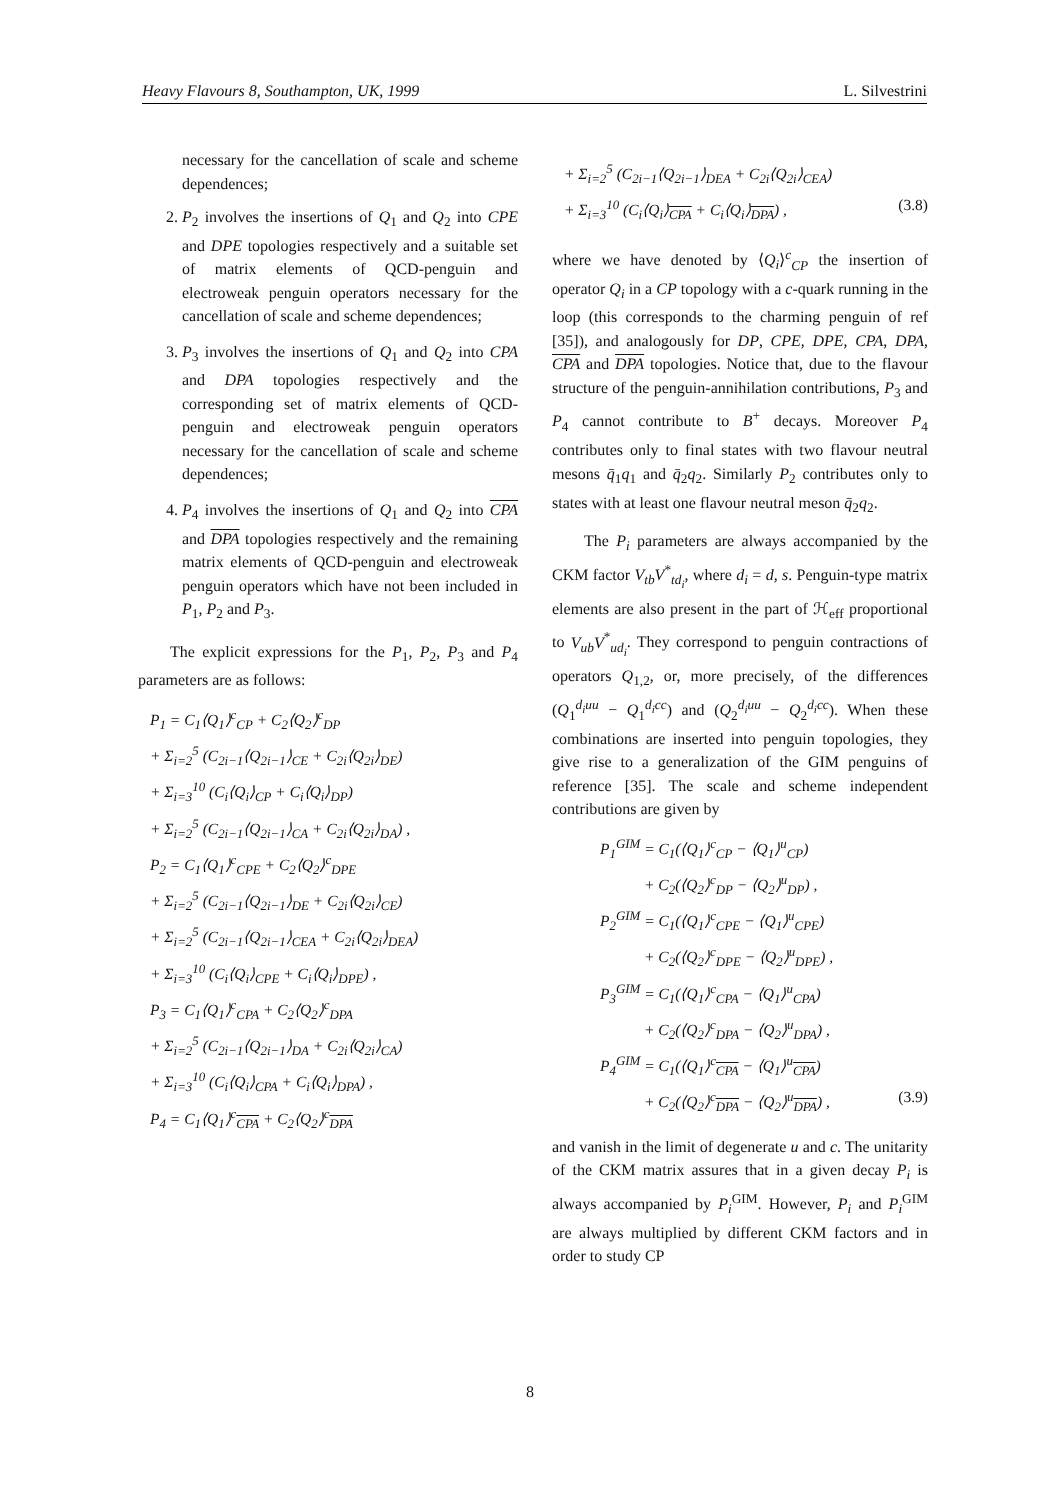Heavy Flavours 8, Southampton, UK, 1999 L. Silvestrini
necessary for the cancellation of scale and scheme dependences;
2. P<sub>2</sub> involves the insertions of Q<sub>1</sub> and Q<sub>2</sub> into CPE and DPE topologies respectively and a suitable set of matrix elements of QCD-penguin and electroweak penguin operators necessary for the cancellation of scale and scheme dependences;
3. P<sub>3</sub> involves the insertions of Q<sub>1</sub> and Q<sub>2</sub> into CPA and DPA topologies respectively and the corresponding set of matrix elements of QCD-penguin and electroweak penguin operators necessary for the cancellation of scale and scheme dependences;
4. P<sub>4</sub> involves the insertions of Q<sub>1</sub> and Q<sub>2</sub> into CPA and DPA topologies respectively and the remaining matrix elements of QCD-penguin and electroweak penguin operators which have not been included in P<sub>1</sub>, P<sub>2</sub> and P<sub>3</sub>.
The explicit expressions for the P<sub>1</sub>, P<sub>2</sub>, P<sub>3</sub> and P<sub>4</sub> parameters are as follows:
P<sub>1</sub> = C<sub>1</sub>⟨Q<sub>1</sub>⟩<sup>c</sup><sub>CP</sub> + C<sub>2</sub>⟨Q<sub>2</sub>⟩<sup>c</sup><sub>DP</sub>
+ Σ<sub>i=2</sub><sup>5</sup> (C<sub>2i−1</sub>⟨Q<sub>2i−1</sub>⟩<sub>CE</sub> + C<sub>2i</sub>⟨Q<sub>2i</sub>⟩<sub>DE</sub>)
+ Σ<sub>i=3</sub><sup>10</sup> (C<sub>i</sub>⟨Q<sub>i</sub>⟩<sub>CP</sub> + C<sub>i</sub>⟨Q<sub>i</sub>⟩<sub>DP</sub>)
+ Σ<sub>i=2</sub><sup>5</sup> (C<sub>2i−1</sub>⟨Q<sub>2i−1</sub>⟩<sub>CA</sub> + C<sub>2i</sub>⟨Q<sub>2i</sub>⟩<sub>DA</sub>) ,
P<sub>2</sub> = C<sub>1</sub>⟨Q<sub>1</sub>⟩<sup>c</sup><sub>CPE</sub> + C<sub>2</sub>⟨Q<sub>2</sub>⟩<sup>c</sup><sub>DPE</sub>
+ Σ<sub>i=2</sub><sup>5</sup> (C<sub>2i−1</sub>⟨Q<sub>2i−1</sub>⟩<sub>DE</sub> + C<sub>2i</sub>⟨Q<sub>2i</sub>⟩<sub>CE</sub>)
+ Σ<sub>i=2</sub><sup>5</sup> (C<sub>2i−1</sub>⟨Q<sub>2i−1</sub>⟩<sub>CEA</sub> + C<sub>2i</sub>⟨Q<sub>2i</sub>⟩<sub>DEA</sub>)
+ Σ<sub>i=3</sub><sup>10</sup> (C<sub>i</sub>⟨Q<sub>i</sub>⟩<sub>CPE</sub> + C<sub>i</sub>⟨Q<sub>i</sub>⟩<sub>DPE</sub>) ,
P<sub>3</sub> = C<sub>1</sub>⟨Q<sub>1</sub>⟩<sup>c</sup><sub>CPA</sub> + C<sub>2</sub>⟨Q<sub>2</sub>⟩<sup>c</sup><sub>DPA</sub>
+ Σ<sub>i=2</sub><sup>5</sup> (C<sub>2i−1</sub>⟨Q<sub>2i−1</sub>⟩<sub>DA</sub> + C<sub>2i</sub>⟨Q<sub>2i</sub>⟩<sub>CA</sub>)
+ Σ<sub>i=3</sub><sup>10</sup> (C<sub>i</sub>⟨Q<sub>i</sub>⟩<sub>CPA</sub> + C<sub>i</sub>⟨Q<sub>i</sub>⟩<sub>DPA</sub>) ,
P<sub>4</sub> = C<sub>1</sub>⟨Q<sub>1</sub>⟩<sup>c</sup><sub>CPA</sub> + C<sub>2</sub>⟨Q<sub>2</sub>⟩<sup>c</sup><sub>DPA</sub>
+ Σ<sub>i=2</sub><sup>5</sup> (C<sub>2i−1</sub>⟨Q<sub>2i−1</sub>⟩<sub>DEA</sub> + C<sub>2i</sub>⟨Q<sub>2i</sub>⟩<sub>CEA</sub>)
+ Σ<sub>i=3</sub><sup>10</sup> (C<sub>i</sub>⟨Q<sub>i</sub>⟩<sub>CPA</sub> + C<sub>i</sub>⟨Q<sub>i</sub>⟩<sub>DPA</sub>) , (3.8)
where we have denoted by ⟨Q<sub>i</sub>⟩<sup>c</sup><sub>CP</sub> the insertion of operator Q<sub>i</sub> in a CP topology with a c-quark running in the loop (this corresponds to the charming penguin of ref [35]), and analogously for DP, CPE, DPE, CPA, DPA, CPA and DPA topologies. Notice that, due to the flavour structure of the penguin-annihilation contributions, P<sub>3</sub> and P<sub>4</sub> cannot contribute to B<sup>+</sup> decays. Moreover P<sub>4</sub> contributes only to final states with two flavour neutral mesons q̄<sub>1</sub>q<sub>1</sub> and q̄<sub>2</sub>q<sub>2</sub>. Similarly P<sub>2</sub> contributes only to states with at least one flavour neutral meson q̄<sub>2</sub>q<sub>2</sub>.
The P<sub>i</sub> parameters are always accompanied by the CKM factor V<sub>tb</sub>V<sup>*</sup><sub>td<sub>i</sub></sub>, where d<sub>i</sub> = d, s. Penguin-type matrix elements are also present in the part of ℋ<sub>eff</sub> proportional to V<sub>ub</sub>V<sup>*</sup><sub>ud<sub>i</sub></sub>. They correspond to penguin contractions of operators Q<sub>1,2</sub>, or, more precisely, of the differences (Q<sub>1</sub><sup>d<sub>i</sub>uu</sup> − Q<sub>1</sub><sup>d<sub>i</sub>cc</sup>) and (Q<sub>2</sub><sup>d<sub>i</sub>uu</sup> − Q<sub>2</sub><sup>d<sub>i</sub>cc</sup>). When these combinations are inserted into penguin topologies, they give rise to a generalization of the GIM penguins of reference [35]. The scale and scheme independent contributions are given by
P<sub>1</sub><sup>GIM</sup> = C<sub>1</sub>(⟨Q<sub>1</sub>⟩<sup>c</sup><sub>CP</sub> − ⟨Q<sub>1</sub>⟩<sup>u</sup><sub>CP</sub>)
+ C<sub>2</sub>(⟨Q<sub>2</sub>⟩<sup>c</sup><sub>DP</sub> − ⟨Q<sub>2</sub>⟩<sup>u</sup><sub>DP</sub>) ,
P<sub>2</sub><sup>GIM</sup> = C<sub>1</sub>(⟨Q<sub>1</sub>⟩<sup>c</sup><sub>CPE</sub> − ⟨Q<sub>1</sub>⟩<sup>u</sup><sub>CPE</sub>)
+ C<sub>2</sub>(⟨Q<sub>2</sub>⟩<sup>c</sup><sub>DPE</sub> − ⟨Q<sub>2</sub>⟩<sup>u</sup><sub>DPE</sub>) ,
P<sub>3</sub><sup>GIM</sup> = C<sub>1</sub>(⟨Q<sub>1</sub>⟩<sup>c</sup><sub>CPA</sub> − ⟨Q<sub>1</sub>⟩<sup>u</sup><sub>CPA</sub>)
+ C<sub>2</sub>(⟨Q<sub>2</sub>⟩<sup>c</sup><sub>DPA</sub> − ⟨Q<sub>2</sub>⟩<sup>u</sup><sub>DPA</sub>) ,
P<sub>4</sub><sup>GIM</sup> = C<sub>1</sub>(⟨Q<sub>1</sub>⟩<sup>c</sup><sub>CPA</sub> − ⟨Q<sub>1</sub>⟩<sup>u</sup><sub>CPA</sub>)
+ C<sub>2</sub>(⟨Q<sub>2</sub>⟩<sup>c</sup><sub>DPA</sub> − ⟨Q<sub>2</sub>⟩<sup>u</sup><sub>DPA</sub>) , (3.9)
and vanish in the limit of degenerate u and c. The unitarity of the CKM matrix assures that in a given decay P<sub>i</sub> is always accompanied by P<sub>i</sub><sup>GIM</sup>. However, P<sub>i</sub> and P<sub>i</sub><sup>GIM</sup> are always multiplied by different CKM factors and in order to study CP
8